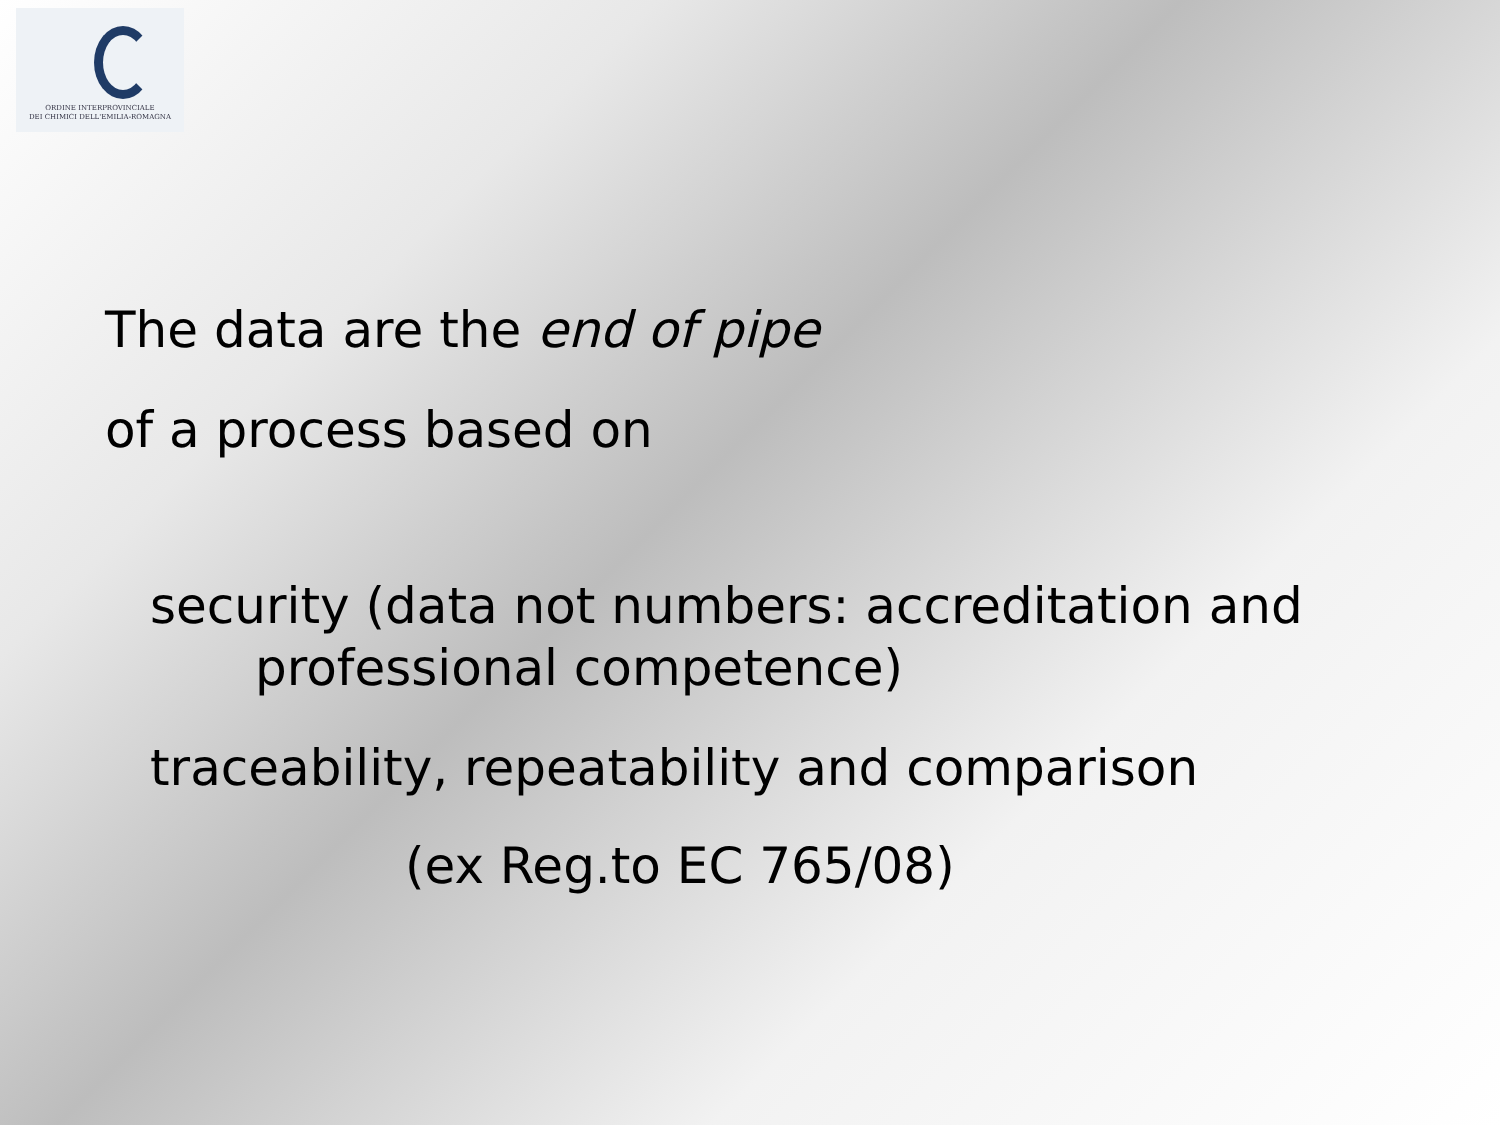ORDINE INTERPROVINCIALE
DEI CHIMICI DELL'EMILIA-ROMAGNA
The data are the end of pipe
of a process based on
security (data not numbers: accreditation and
professional competence)
traceability, repeatability and comparison
(ex Reg.to EC 765/08)